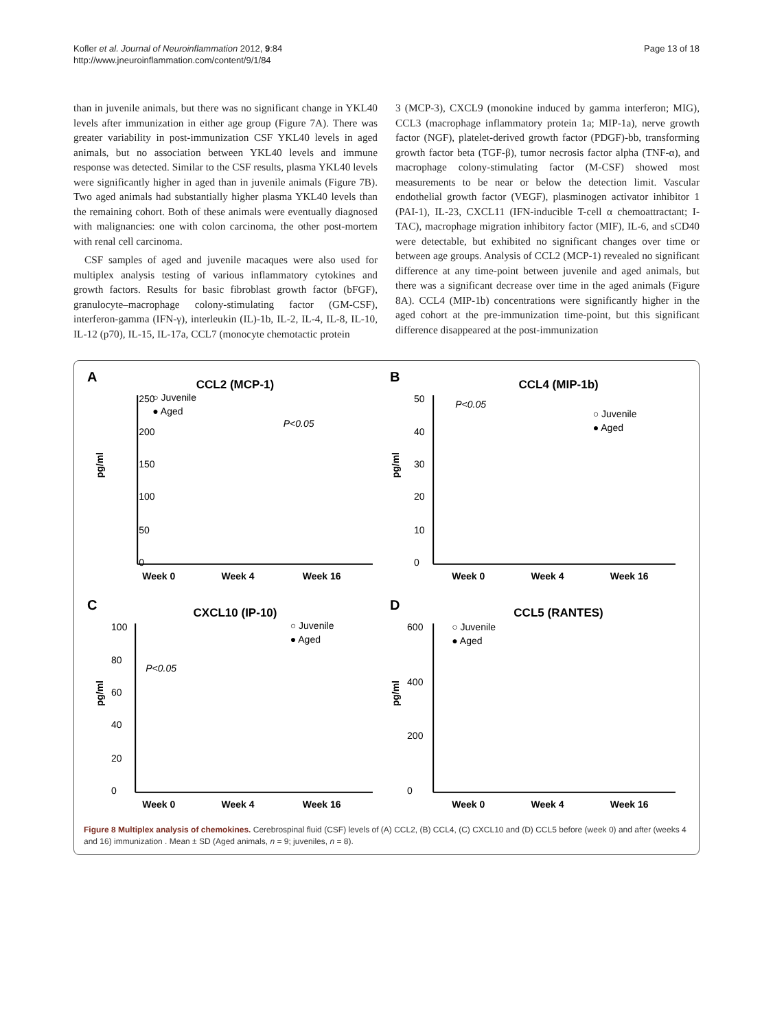Kofler et al. Journal of Neuroinflammation 2012, 9:84
http://www.jneuroinflammation.com/content/9/1/84
Page 13 of 18
than in juvenile animals, but there was no significant change in YKL40 levels after immunization in either age group (Figure 7A). There was greater variability in post-immunization CSF YKL40 levels in aged animals, but no association between YKL40 levels and immune response was detected. Similar to the CSF results, plasma YKL40 levels were significantly higher in aged than in juvenile animals (Figure 7B). Two aged animals had substantially higher plasma YKL40 levels than the remaining cohort. Both of these animals were eventually diagnosed with malignancies: one with colon carcinoma, the other post-mortem with renal cell carcinoma.
CSF samples of aged and juvenile macaques were also used for multiplex analysis testing of various inflammatory cytokines and growth factors. Results for basic fibroblast growth factor (bFGF), granulocyte–macrophage colony-stimulating factor (GM-CSF), interferon-gamma (IFN-γ), interleukin (IL)-1b, IL-2, IL-4, IL-8, IL-10, IL-12 (p70), IL-15, IL-17a, CCL7 (monocyte chemotactic protein
3 (MCP-3), CXCL9 (monokine induced by gamma interferon; MIG), CCL3 (macrophage inflammatory protein 1a; MIP-1a), nerve growth factor (NGF), platelet-derived growth factor (PDGF)-bb, transforming growth factor beta (TGF-β), tumor necrosis factor alpha (TNF-α), and macrophage colony-stimulating factor (M-CSF) showed most measurements to be near or below the detection limit. Vascular endothelial growth factor (VEGF), plasminogen activator inhibitor 1 (PAI-1), IL-23, CXCL11 (IFN-inducible T-cell α chemoattractant; I-TAC), macrophage migration inhibitory factor (MIF), IL-6, and sCD40 were detectable, but exhibited no significant changes over time or between age groups. Analysis of CCL2 (MCP-1) revealed no significant difference at any time-point between juvenile and aged animals, but there was a significant decrease over time in the aged animals (Figure 8A). CCL4 (MIP-1b) concentrations were significantly higher in the aged cohort at the pre-immunization time-point, but this significant difference disappeared at the post-immunization
A
CCL2 (MCP-1)
250
200
150
100
50
0
○ Juvenile
● Aged
P<0.05
Week 0
Week 4
Week 16
pg/ml
B
CCL4 (MIP-1b)
50
40
30
20
10
0
P<0.05
○ Juvenile
● Aged
Week 0
Week 4
Week 16
pg/ml
C
CXCL10 (IP-10)
100
80
60
40
20
0
○ Juvenile
● Aged
P<0.05
Week 0
Week 4
Week 16
pg/ml
D
CCL5 (RANTES)
600
400
200
0
○ Juvenile
● Aged
Week 0
Week 4
Week 16
pg/ml
Figure 8 Multiplex analysis of chemokines. Cerebrospinal fluid (CSF) levels of (A) CCL2, (B) CCL4, (C) CXCL10 and (D) CCL5 before (week 0) and after (weeks 4 and 16) immunization . Mean ± SD (Aged animals, n = 9; juveniles, n = 8).